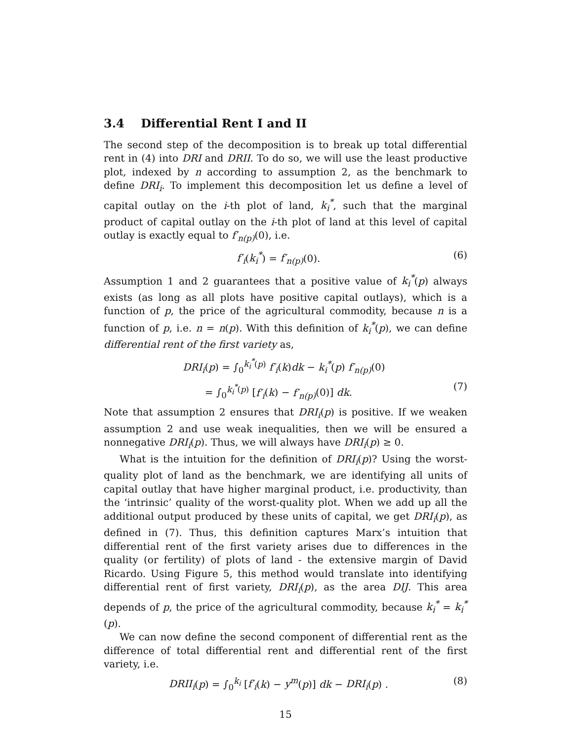3.4 Differential Rent I and II
The second step of the decomposition is to break up total differential rent in (4) into DRI and DRII. To do so, we will use the least productive plot, indexed by n according to assumption 2, as the benchmark to define DRI<sub>i</sub>. To implement this decomposition let us define a level of capital outlay on the i-th plot of land, k<sub>i</sub><sup>*</sup>, such that the marginal product of capital outlay on the i-th plot of land at this level of capital outlay is exactly equal to f′<sub>n(p)</sub>(0), i.e.
f′<sub>i</sub>(k<sub>i</sub><sup>*</sup>) = f′<sub>n(p)</sub>(0). (6)
Assumption 1 and 2 guarantees that a positive value of k<sub>i</sub><sup>*</sup>(p) always exists (as long as all plots have positive capital outlays), which is a function of p, the price of the agricultural commodity, because n is a function of p, i.e. n = n(p). With this definition of k<sub>i</sub><sup>*</sup>(p), we can define differential rent of the first variety as,
DRI<sub>i</sub>(p) = ∫<sub>0</sub><sup>k<sub>i</sub><sup>*</sup>(p)</sup> f′<sub>i</sub>(k)dk − k<sub>i</sub><sup>*</sup>(p) f′<sub>n(p)</sub>(0)
= ∫<sub>0</sub><sup>k<sub>i</sub><sup>*</sup>(p)</sup> [f′<sub>i</sub>(k) − f′<sub>n(p)</sub>(0)] dk. (7)
Note that assumption 2 ensures that DRI<sub>i</sub>(p) is positive. If we weaken assumption 2 and use weak inequalities, then we will be ensured a nonnegative DRI<sub>i</sub>(p). Thus, we will always have DRI<sub>i</sub>(p) ≥ 0.
What is the intuition for the definition of DRI<sub>i</sub>(p)? Using the worst-quality plot of land as the benchmark, we are identifying all units of capital outlay that have higher marginal product, i.e. productivity, than the ‘intrinsic’ quality of the worst-quality plot. When we add up all the additional output produced by these units of capital, we get DRI<sub>i</sub>(p), as defined in (7). Thus, this definition captures Marx’s intuition that differential rent of the first variety arises due to differences in the quality (or fertility) of plots of land - the extensive margin of David Ricardo. Using Figure 5, this method would translate into identifying differential rent of first variety, DRI<sub>i</sub>(p), as the area DIJ. This area depends of p, the price of the agricultural commodity, because k<sub>i</sub><sup>*</sup> = k<sub>i</sub><sup>*</sup>(p).
We can now define the second component of differential rent as the difference of total differential rent and differential rent of the first variety, i.e.
DRII<sub>i</sub>(p) = ∫<sub>0</sub><sup>k<sub>i</sub></sup> [f′<sub>i</sub>(k) − y<sup>m</sup>(p)] dk − DRI<sub>i</sub>(p) . (8)
15